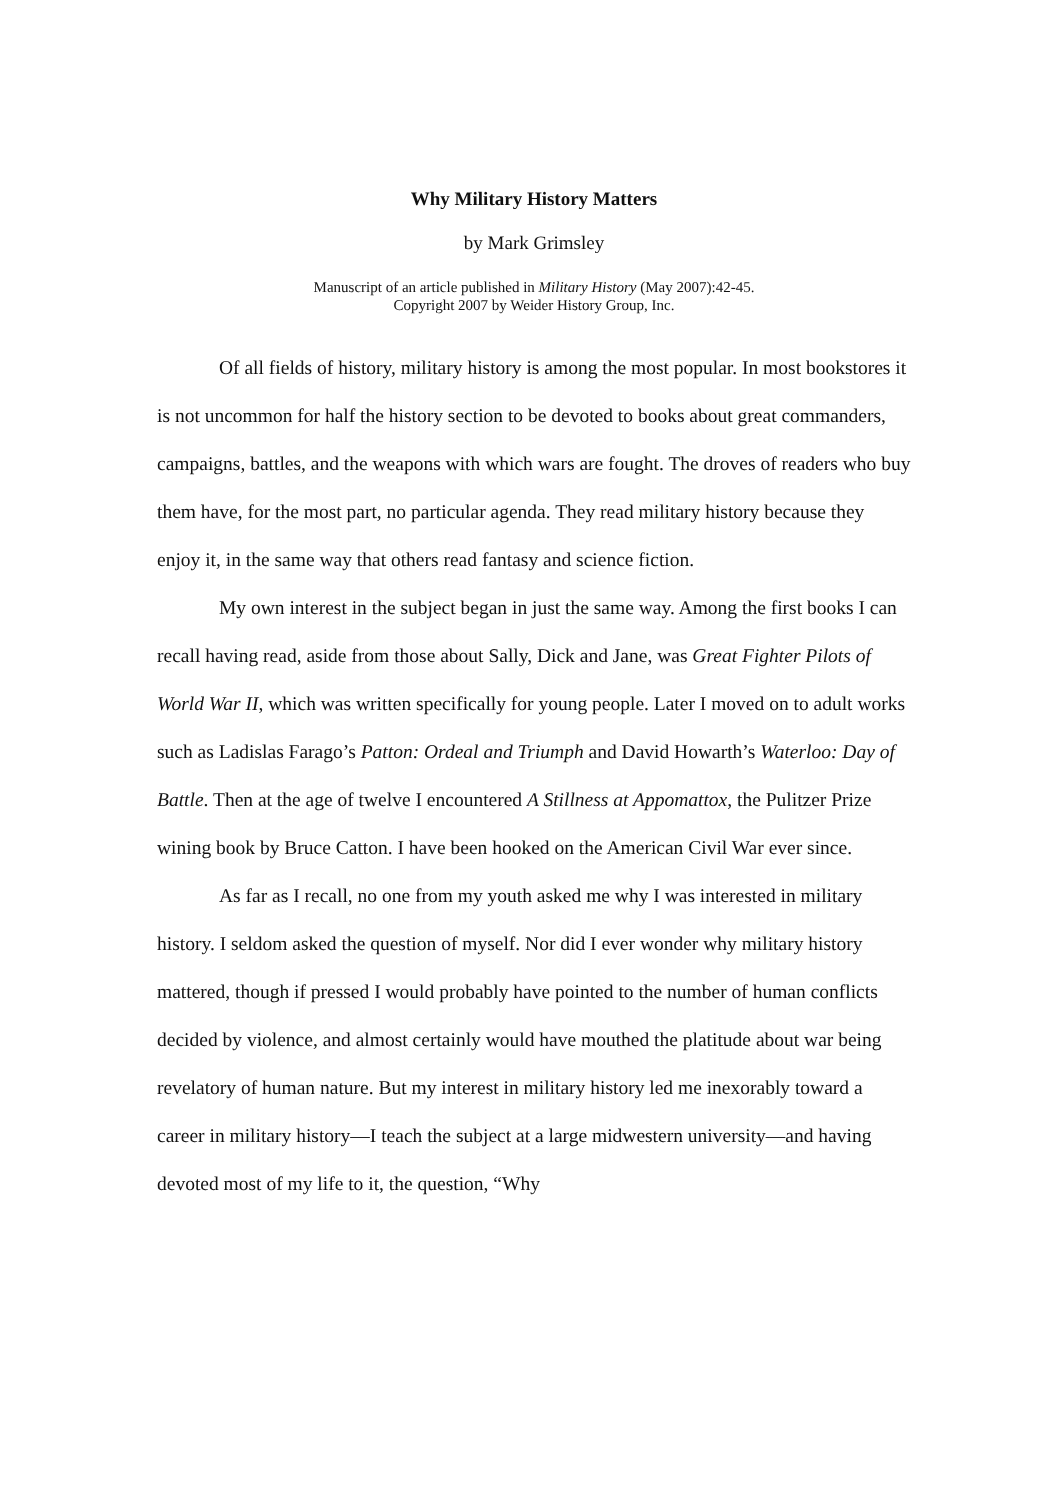Why Military History Matters
by Mark Grimsley
Manuscript of an article published in Military History (May 2007):42-45.
Copyright 2007 by Weider History Group, Inc.
Of all fields of history, military history is among the most popular. In most bookstores it is not uncommon for half the history section to be devoted to books about great commanders, campaigns, battles, and the weapons with which wars are fought. The droves of readers who buy them have, for the most part, no particular agenda. They read military history because they enjoy it, in the same way that others read fantasy and science fiction.
My own interest in the subject began in just the same way. Among the first books I can recall having read, aside from those about Sally, Dick and Jane, was Great Fighter Pilots of World War II, which was written specifically for young people. Later I moved on to adult works such as Ladislas Farago’s Patton: Ordeal and Triumph and David Howarth’s Waterloo: Day of Battle. Then at the age of twelve I encountered A Stillness at Appomattox, the Pulitzer Prize wining book by Bruce Catton. I have been hooked on the American Civil War ever since.
As far as I recall, no one from my youth asked me why I was interested in military history. I seldom asked the question of myself. Nor did I ever wonder why military history mattered, though if pressed I would probably have pointed to the number of human conflicts decided by violence, and almost certainly would have mouthed the platitude about war being revelatory of human nature. But my interest in military history led me inexorably toward a career in military history—I teach the subject at a large midwestern university—and having devoted most of my life to it, the question, “Why